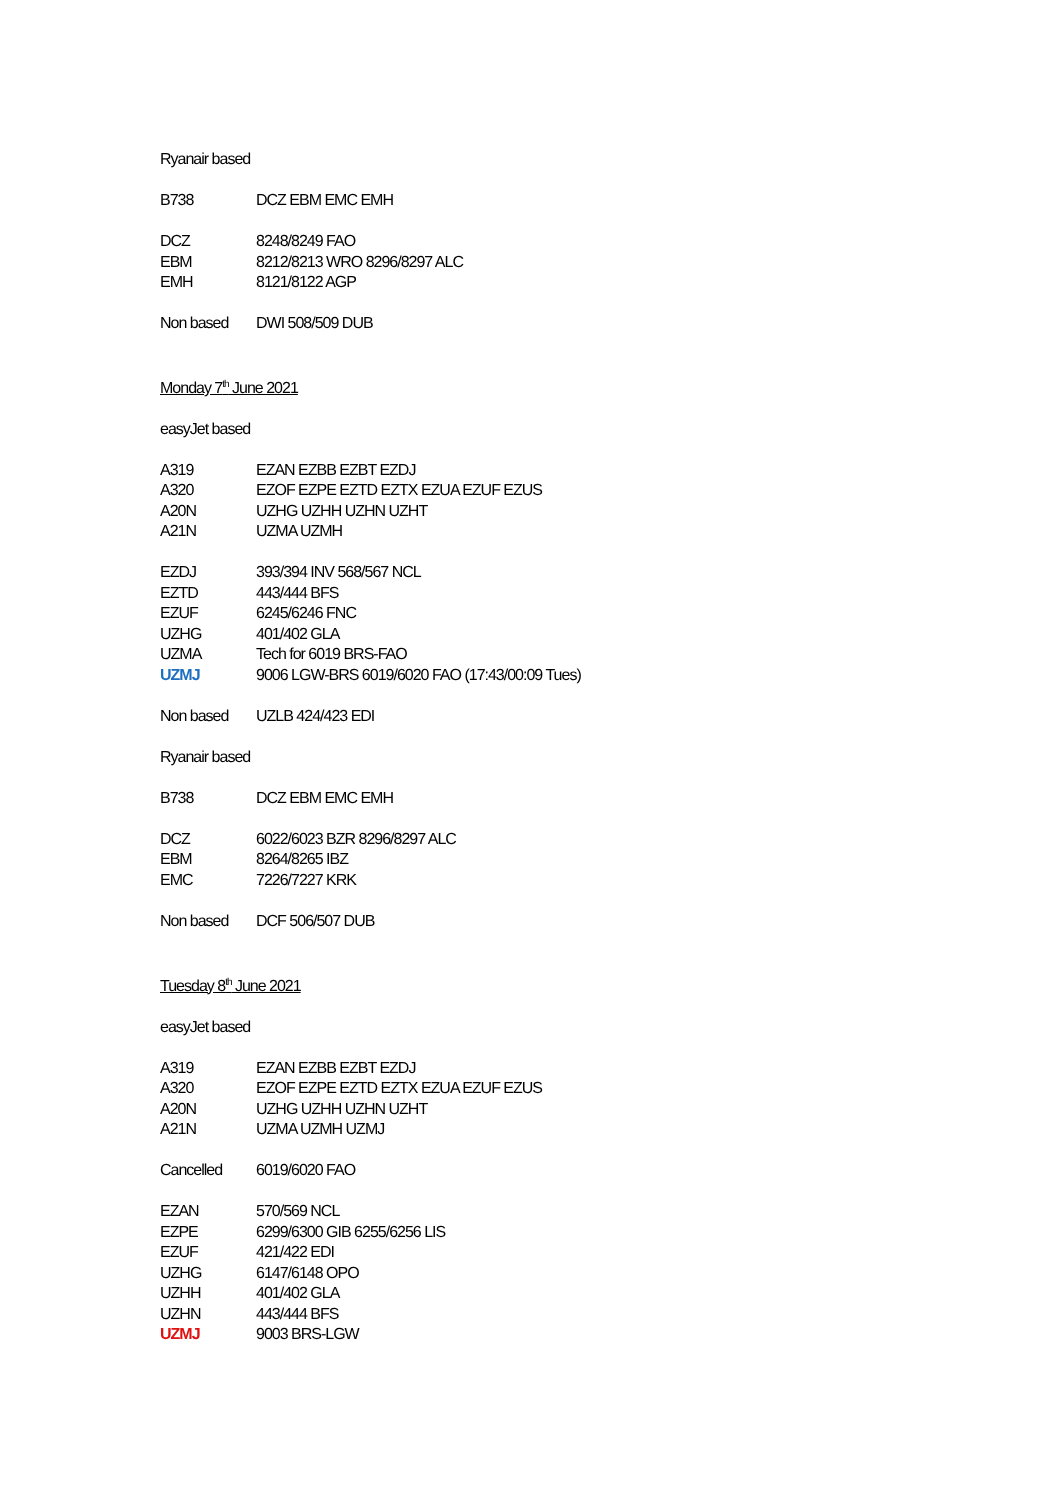Ryanair based
| B738 | DCZ EBM EMC EMH |
| DCZ | 8248/8249 FAO |
| EBM | 8212/8213 WRO 8296/8297 ALC |
| EMH | 8121/8122 AGP |
| Non based | DWI 508/509 DUB |
Monday 7<sup>th</sup> June 2021
easyJet based
| A319 | EZAN EZBB EZBT EZDJ |
| A320 | EZOF EZPE EZTD EZTX EZUA EZUF EZUS |
| A20N | UZHG UZHH UZHN UZHT |
| A21N | UZMA UZMH |
| EZDJ | 393/394 INV 568/567 NCL |
| EZTD | 443/444 BFS |
| EZUF | 6245/6246 FNC |
| UZHG | 401/402 GLA |
| UZMA | Tech for 6019 BRS-FAO |
| UZMJ | 9006 LGW-BRS 6019/6020 FAO (17:43/00:09 Tues) |
| Non based | UZLB 424/423 EDI |
Ryanair based
| B738 | DCZ EBM EMC EMH |
| DCZ | 6022/6023 BZR 8296/8297 ALC |
| EBM | 8264/8265 IBZ |
| EMC | 7226/7227 KRK |
| Non based | DCF 506/507 DUB |
Tuesday 8<sup>th</sup> June 2021
easyJet based
| A319 | EZAN EZBB EZBT EZDJ |
| A320 | EZOF EZPE EZTD EZTX EZUA EZUF EZUS |
| A20N | UZHG UZHH UZHN UZHT |
| A21N | UZMA UZMH UZMJ |
| Cancelled | 6019/6020 FAO |
| EZAN | 570/569 NCL |
| EZPE | 6299/6300 GIB 6255/6256 LIS |
| EZUF | 421/422 EDI |
| UZHG | 6147/6148 OPO |
| UZHH | 401/402 GLA |
| UZHN | 443/444 BFS |
| UZMJ | 9003 BRS-LGW |